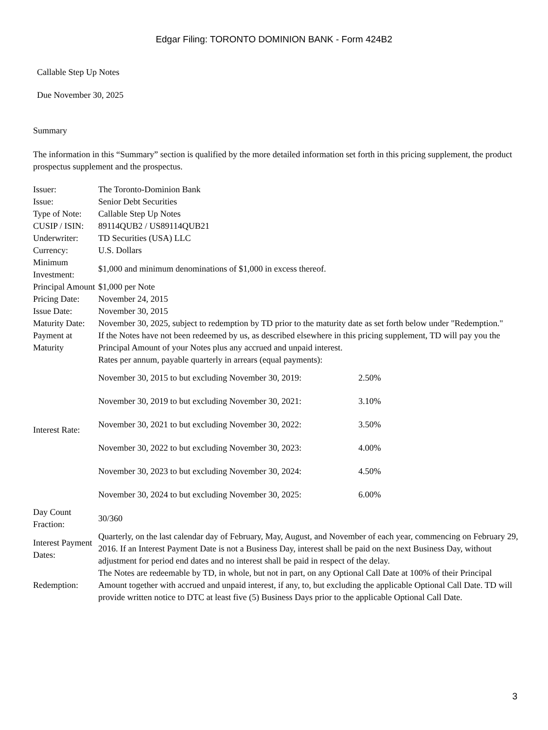Edgar Filing: TORONTO DOMINION BANK - Form 424B2
Callable Step Up Notes
Due November 30, 2025
Summary
The information in this “Summary” section is qualified by the more detailed information set forth in this pricing supplement, the product prospectus supplement and the prospectus.
| Issuer: | The Toronto-Dominion Bank |
| Issue: | Senior Debt Securities |
| Type of Note: | Callable Step Up Notes |
| CUSIP / ISIN: | 89114QUB2 / US89114QUB21 |
| Underwriter: | TD Securities (USA) LLC |
| Currency: | U.S. Dollars |
| Minimum Investment: | $1,000 and minimum denominations of $1,000 in excess thereof. |
| Principal Amount | $1,000 per Note |
| Pricing Date: | November 24, 2015 |
| Issue Date: | November 30, 2015 |
| Maturity Date: | November 30, 2025, subject to redemption by TD prior to the maturity date as set forth below under "Redemption." |
| Payment at Maturity | If the Notes have not been redeemed by us, as described elsewhere in this pricing supplement, TD will pay you the Principal Amount of your Notes plus any accrued and unpaid interest. |
| Interest Rate: | Rates per annum, payable quarterly in arrears (equal payments): / November 30, 2015 to but excluding November 30, 2019: / 2.50% / / November 30, 2019 to but excluding November 30, 2021: / 3.10% / / November 30, 2021 to but excluding November 30, 2022: / 3.50% / / November 30, 2022 to but excluding November 30, 2023: / 4.00% / / November 30, 2023 to but excluding November 30, 2024: / 4.50% / / November 30, 2024 to but excluding November 30, 2025: / 6.00% / |
| Day Count Fraction: | 30/360 |
| Interest Payment Dates: | Quarterly, on the last calendar day of February, May, August, and November of each year, commencing on February 29, 2016. If an Interest Payment Date is not a Business Day, interest shall be paid on the next Business Day, without adjustment for period end dates and no interest shall be paid in respect of the delay. |
| Redemption: | The Notes are redeemable by TD, in whole, but not in part, on any Optional Call Date at 100% of their Principal Amount together with accrued and unpaid interest, if any, to, but excluding the applicable Optional Call Date. TD will provide written notice to DTC at least five (5) Business Days prior to the applicable Optional Call Date. |
3